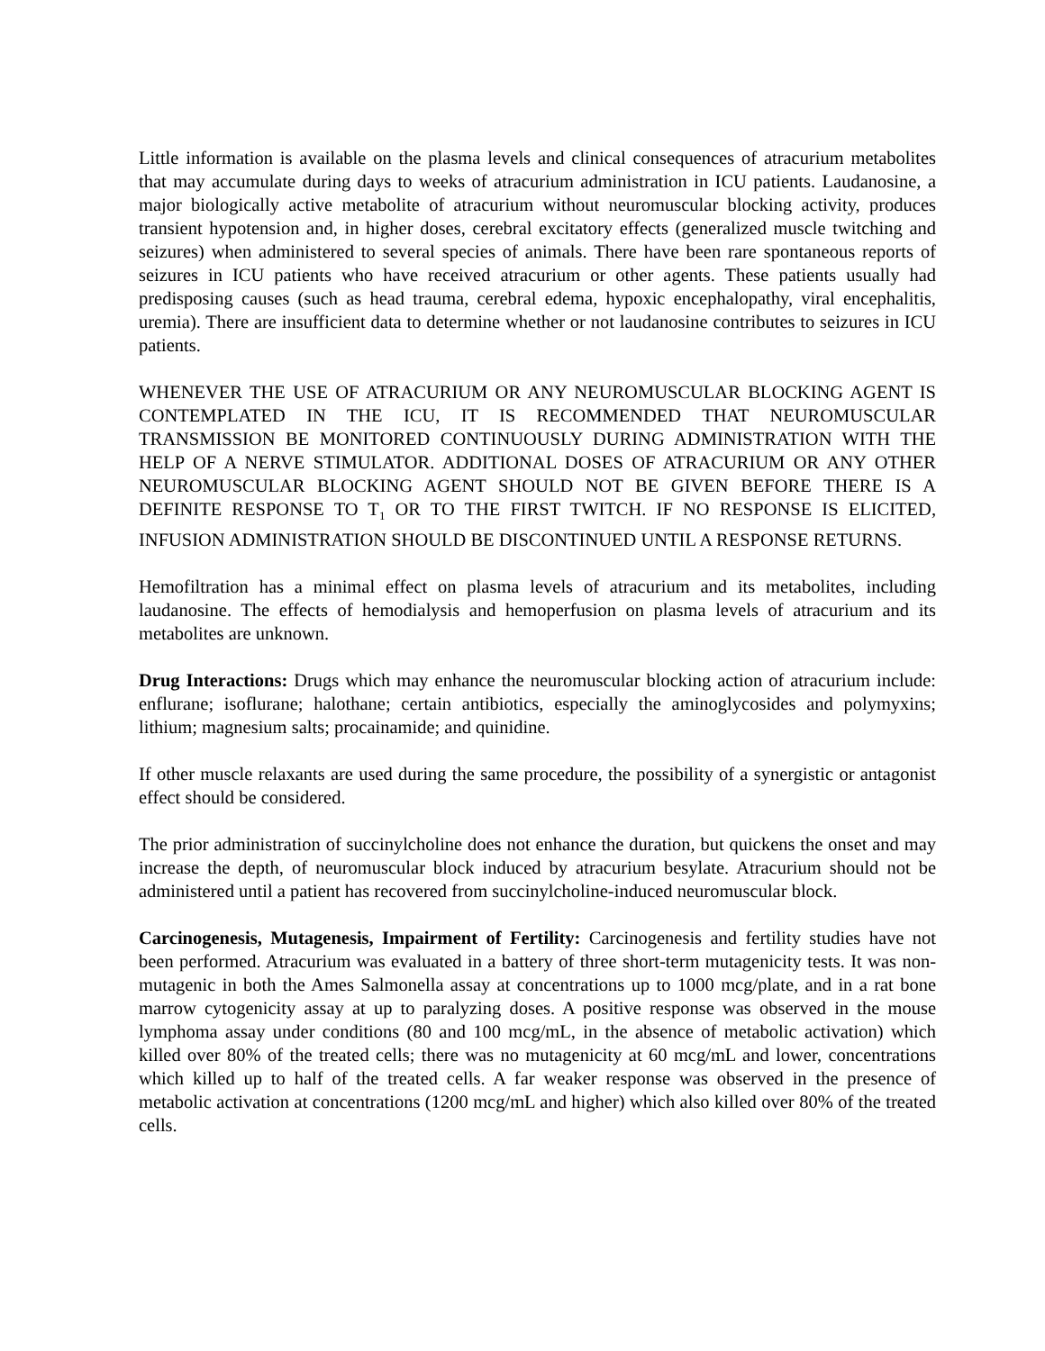Little information is available on the plasma levels and clinical consequences of atracurium metabolites that may accumulate during days to weeks of atracurium administration in ICU patients. Laudanosine, a major biologically active metabolite of atracurium without neuromuscular blocking activity, produces transient hypotension and, in higher doses, cerebral excitatory effects (generalized muscle twitching and seizures) when administered to several species of animals. There have been rare spontaneous reports of seizures in ICU patients who have received atracurium or other agents. These patients usually had predisposing causes (such as head trauma, cerebral edema, hypoxic encephalopathy, viral encephalitis, uremia). There are insufficient data to determine whether or not laudanosine contributes to seizures in ICU patients.
WHENEVER THE USE OF ATRACURIUM OR ANY NEUROMUSCULAR BLOCKING AGENT IS CONTEMPLATED IN THE ICU, IT IS RECOMMENDED THAT NEUROMUSCULAR TRANSMISSION BE MONITORED CONTINUOUSLY DURING ADMINISTRATION WITH THE HELP OF A NERVE STIMULATOR. ADDITIONAL DOSES OF ATRACURIUM OR ANY OTHER NEUROMUSCULAR BLOCKING AGENT SHOULD NOT BE GIVEN BEFORE THERE IS A DEFINITE RESPONSE TO T<sub>1</sub> OR TO THE FIRST TWITCH. IF NO RESPONSE IS ELICITED, INFUSION ADMINISTRATION SHOULD BE DISCONTINUED UNTIL A RESPONSE RETURNS.
Hemofiltration has a minimal effect on plasma levels of atracurium and its metabolites, including laudanosine. The effects of hemodialysis and hemoperfusion on plasma levels of atracurium and its metabolites are unknown.
Drug Interactions: Drugs which may enhance the neuromuscular blocking action of atracurium include: enflurane; isoflurane; halothane; certain antibiotics, especially the aminoglycosides and polymyxins; lithium; magnesium salts; procainamide; and quinidine.
If other muscle relaxants are used during the same procedure, the possibility of a synergistic or antagonist effect should be considered.
The prior administration of succinylcholine does not enhance the duration, but quickens the onset and may increase the depth, of neuromuscular block induced by atracurium besylate. Atracurium should not be administered until a patient has recovered from succinylcholine-induced neuromuscular block.
Carcinogenesis, Mutagenesis, Impairment of Fertility: Carcinogenesis and fertility studies have not been performed. Atracurium was evaluated in a battery of three short-term mutagenicity tests. It was non-mutagenic in both the Ames Salmonella assay at concentrations up to 1000 mcg/plate, and in a rat bone marrow cytogenicity assay at up to paralyzing doses. A positive response was observed in the mouse lymphoma assay under conditions (80 and 100 mcg/mL, in the absence of metabolic activation) which killed over 80% of the treated cells; there was no mutagenicity at 60 mcg/mL and lower, concentrations which killed up to half of the treated cells. A far weaker response was observed in the presence of metabolic activation at concentrations (1200 mcg/mL and higher) which also killed over 80% of the treated cells.